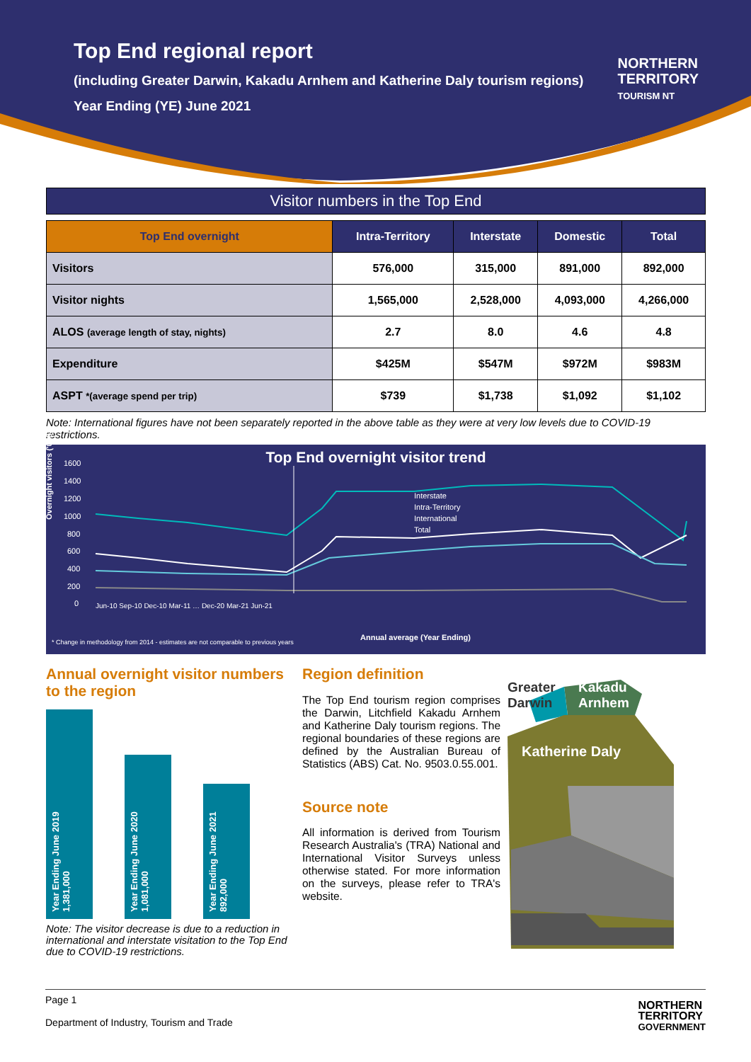Top End regional report
(including Greater Darwin, Kakadu Arnhem and Katherine Daly tourism regions)
Year Ending (YE) June 2021
NORTHERN
TERRITORY
TOURISM NT
Visitor numbers in the Top End
| Top End overnight | Intra-Territory | Interstate | Domestic | Total |
| --- | --- | --- | --- | --- |
| Visitors | 576,000 | 315,000 | 891,000 | 892,000 |
| Visitor nights | 1,565,000 | 2,528,000 | 4,093,000 | 4,266,000 |
| ALOS (average length of stay, nights) | 2.7 | 8.0 | 4.6 | 4.8 |
| Expenditure | $425M | $547M | $972M | $983M |
| ASPT *(average spend per trip) | $739 | $1,738 | $1,092 | $1,102 |
Note: International figures have not been separately reported in the above table as they were at very low levels due to COVID-19 restrictions.
Top End overnight visitor trend
1600
1400
1200
1000
800
600
400
200
0
Interstate
Intra-Territory
International
Total
Overnight visitors ('000)
Jun-10 Sep-10 Dec-10 Mar-11 … Dec-20 Mar-21 Jun-21
Annual average (Year Ending)
* Change in methodology from 2014 - estimates are not comparable to previous years
Annual overnight visitor numbers to the region
Year Ending June 2019
1,381,000
Year Ending June 2020
1,081,000
Year Ending June 2021
892,000
Note: The visitor decrease is due to a reduction in international and interstate visitation to the Top End due to COVID-19 restrictions.
Region definition
The Top End tourism region comprises the Darwin, Litchfield Kakadu Arnhem and Katherine Daly tourism regions. The regional boundaries of these regions are defined by the Australian Bureau of Statistics (ABS) Cat. No. 9503.0.55.001.
Source note
All information is derived from Tourism Research Australia's (TRA) National and International Visitor Surveys unless otherwise stated. For more information on the surveys, please refer to TRA's website.
Greater
Darwin
Kakadu
Arnhem
Katherine Daly
Page 1
Department of Industry, Tourism and Trade
NORTHERN
TERRITORY
GOVERNMENT